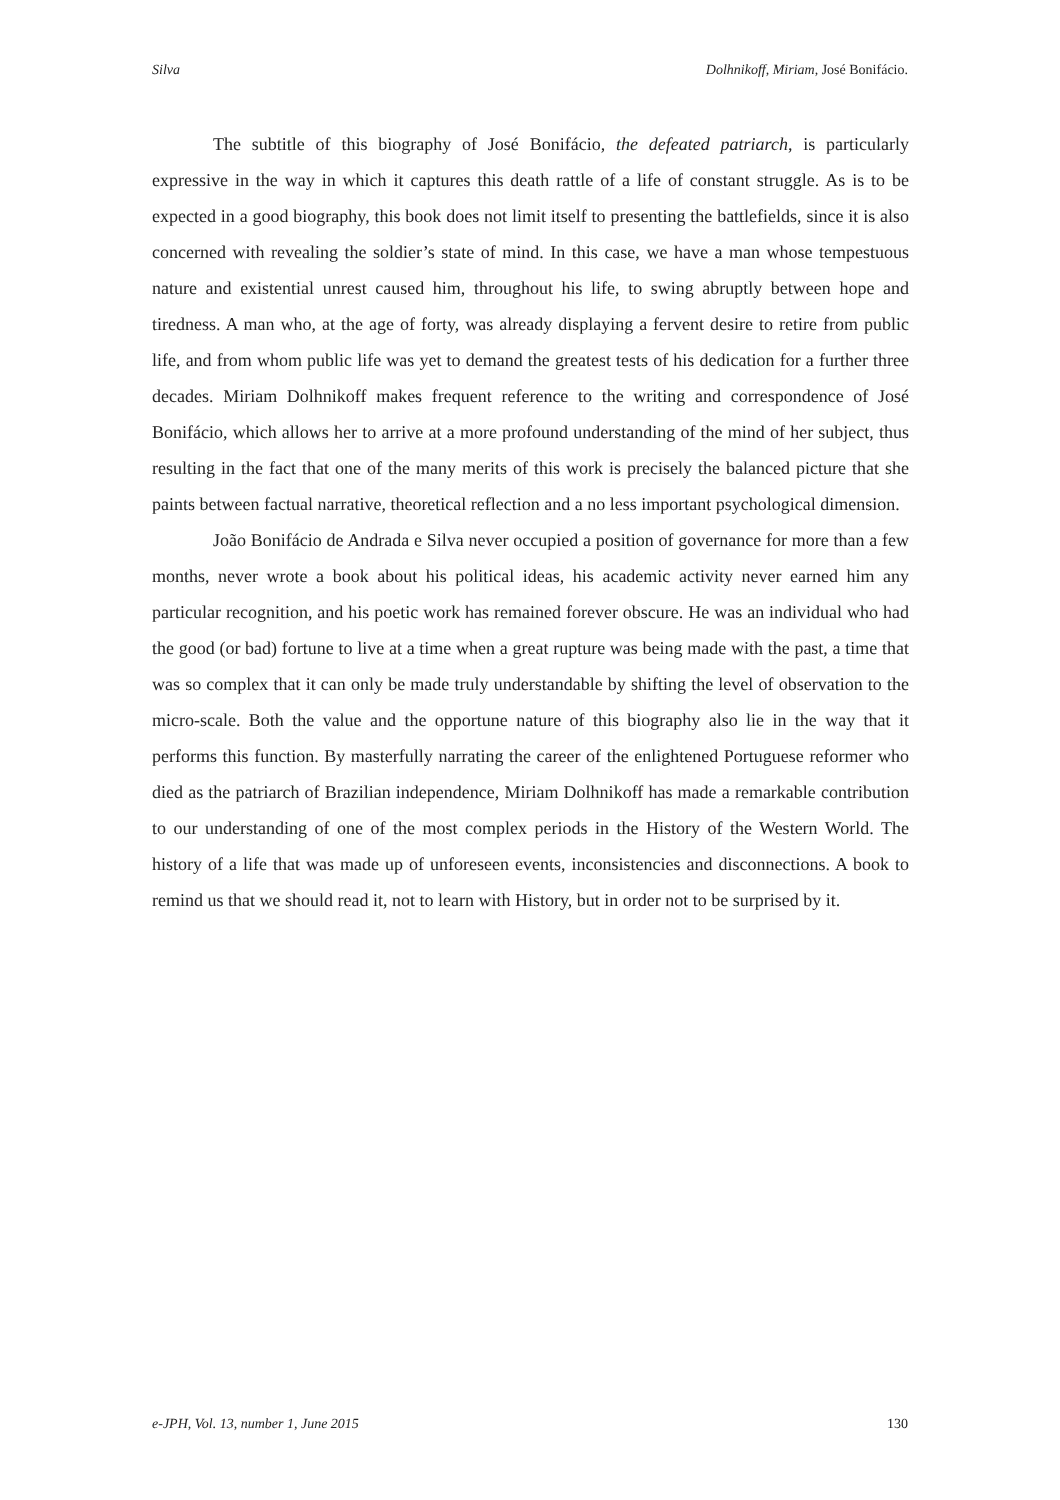Silva Dolhnikoff, Miriam, José Bonifácio.
The subtitle of this biography of José Bonifácio, the defeated patriarch, is particularly expressive in the way in which it captures this death rattle of a life of constant struggle. As is to be expected in a good biography, this book does not limit itself to presenting the battlefields, since it is also concerned with revealing the soldier’s state of mind. In this case, we have a man whose tempestuous nature and existential unrest caused him, throughout his life, to swing abruptly between hope and tiredness. A man who, at the age of forty, was already displaying a fervent desire to retire from public life, and from whom public life was yet to demand the greatest tests of his dedication for a further three decades. Miriam Dolhnikoff makes frequent reference to the writing and correspondence of José Bonifácio, which allows her to arrive at a more profound understanding of the mind of her subject, thus resulting in the fact that one of the many merits of this work is precisely the balanced picture that she paints between factual narrative, theoretical reflection and a no less important psychological dimension.
João Bonifácio de Andrada e Silva never occupied a position of governance for more than a few months, never wrote a book about his political ideas, his academic activity never earned him any particular recognition, and his poetic work has remained forever obscure. He was an individual who had the good (or bad) fortune to live at a time when a great rupture was being made with the past, a time that was so complex that it can only be made truly understandable by shifting the level of observation to the micro-scale. Both the value and the opportune nature of this biography also lie in the way that it performs this function. By masterfully narrating the career of the enlightened Portuguese reformer who died as the patriarch of Brazilian independence, Miriam Dolhnikoff has made a remarkable contribution to our understanding of one of the most complex periods in the History of the Western World. The history of a life that was made up of unforeseen events, inconsistencies and disconnections. A book to remind us that we should read it, not to learn with History, but in order not to be surprised by it.
e-JPH, Vol. 13, number 1, June 2015 130